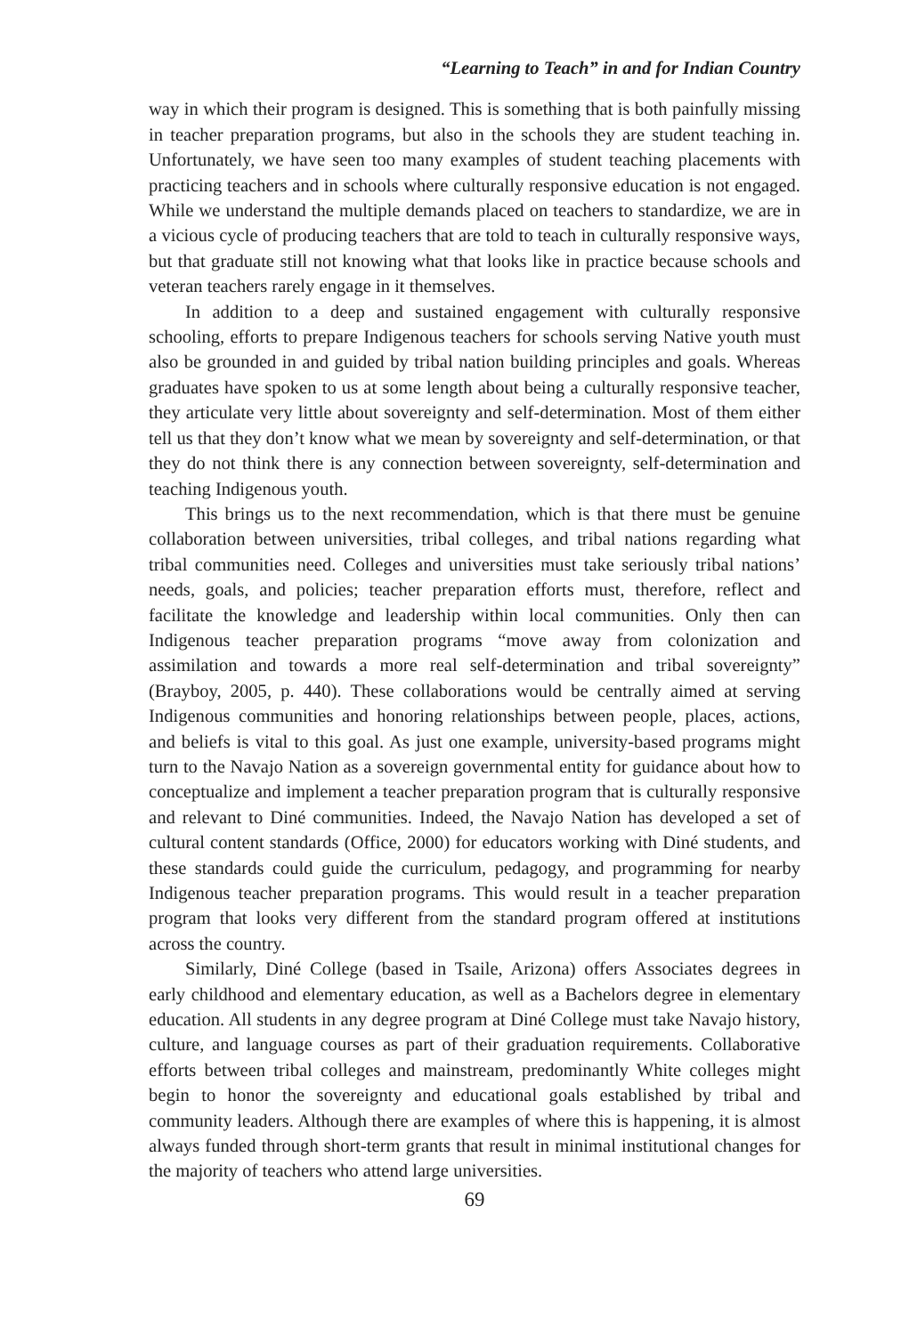“Learning to Teach” in and for Indian Country
way in which their program is designed. This is something that is both painfully missing in teacher preparation programs, but also in the schools they are student teaching in. Unfortunately, we have seen too many examples of student teaching placements with practicing teachers and in schools where culturally responsive education is not engaged. While we understand the multiple demands placed on teachers to standardize, we are in a vicious cycle of producing teachers that are told to teach in culturally responsive ways, but that graduate still not knowing what that looks like in practice because schools and veteran teachers rarely engage in it themselves.
In addition to a deep and sustained engagement with culturally responsive schooling, efforts to prepare Indigenous teachers for schools serving Native youth must also be grounded in and guided by tribal nation building principles and goals. Whereas graduates have spoken to us at some length about being a culturally responsive teacher, they articulate very little about sovereignty and self-determination. Most of them either tell us that they don’t know what we mean by sovereignty and self-determination, or that they do not think there is any connection between sovereignty, self-determination and teaching Indigenous youth.
This brings us to the next recommendation, which is that there must be genuine collaboration between universities, tribal colleges, and tribal nations regarding what tribal communities need. Colleges and universities must take seriously tribal nations’ needs, goals, and policies; teacher preparation efforts must, therefore, reflect and facilitate the knowledge and leadership within local communities. Only then can Indigenous teacher preparation programs “move away from colonization and assimilation and towards a more real self-determination and tribal sovereignty” (Brayboy, 2005, p. 440). These collaborations would be centrally aimed at serving Indigenous communities and honoring relationships between people, places, actions, and beliefs is vital to this goal. As just one example, university-based programs might turn to the Navajo Nation as a sovereign governmental entity for guidance about how to conceptualize and implement a teacher preparation program that is culturally responsive and relevant to Diné communities. Indeed, the Navajo Nation has developed a set of cultural content standards (Office, 2000) for educators working with Diné students, and these standards could guide the curriculum, pedagogy, and programming for nearby Indigenous teacher preparation programs. This would result in a teacher preparation program that looks very different from the standard program offered at institutions across the country.
Similarly, Diné College (based in Tsaile, Arizona) offers Associates degrees in early childhood and elementary education, as well as a Bachelors degree in elementary education. All students in any degree program at Diné College must take Navajo history, culture, and language courses as part of their graduation requirements. Collaborative efforts between tribal colleges and mainstream, predominantly White colleges might begin to honor the sovereignty and educational goals established by tribal and community leaders. Although there are examples of where this is happening, it is almost always funded through short-term grants that result in minimal institutional changes for the majority of teachers who attend large universities.
69